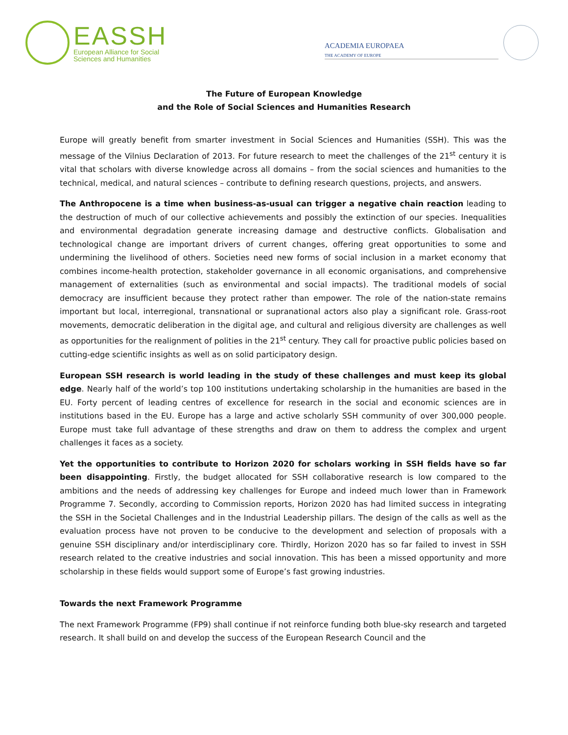EASSH
European Alliance for Social
Sciences and Humanities
ACADEMIA EUROPAEA
THE ACADEMY OF EUROPE
The Future of European Knowledge
and the Role of Social Sciences and Humanities Research
Europe will greatly benefit from smarter investment in Social Sciences and Humanities (SSH). This was the message of the Vilnius Declaration of 2013. For future research to meet the challenges of the 21<sup>st</sup> century it is vital that scholars with diverse knowledge across all domains – from the social sciences and humanities to the technical, medical, and natural sciences – contribute to defining research questions, projects, and answers.
The Anthropocene is a time when business-as-usual can trigger a negative chain reaction leading to the destruction of much of our collective achievements and possibly the extinction of our species. Inequalities and environmental degradation generate increasing damage and destructive conflicts. Globalisation and technological change are important drivers of current changes, offering great opportunities to some and undermining the livelihood of others. Societies need new forms of social inclusion in a market economy that combines income-health protection, stakeholder governance in all economic organisations, and comprehensive management of externalities (such as environmental and social impacts). The traditional models of social democracy are insufficient because they protect rather than empower. The role of the nation-state remains important but local, interregional, transnational or supranational actors also play a significant role. Grass-root movements, democratic deliberation in the digital age, and cultural and religious diversity are challenges as well as opportunities for the realignment of polities in the 21<sup>st</sup> century. They call for proactive public policies based on cutting-edge scientific insights as well as on solid participatory design.
European SSH research is world leading in the study of these challenges and must keep its global edge. Nearly half of the world’s top 100 institutions undertaking scholarship in the humanities are based in the EU. Forty percent of leading centres of excellence for research in the social and economic sciences are in institutions based in the EU. Europe has a large and active scholarly SSH community of over 300,000 people. Europe must take full advantage of these strengths and draw on them to address the complex and urgent challenges it faces as a society.
Yet the opportunities to contribute to Horizon 2020 for scholars working in SSH fields have so far been disappointing. Firstly, the budget allocated for SSH collaborative research is low compared to the ambitions and the needs of addressing key challenges for Europe and indeed much lower than in Framework Programme 7. Secondly, according to Commission reports, Horizon 2020 has had limited success in integrating the SSH in the Societal Challenges and in the Industrial Leadership pillars. The design of the calls as well as the evaluation process have not proven to be conducive to the development and selection of proposals with a genuine SSH disciplinary and/or interdisciplinary core. Thirdly, Horizon 2020 has so far failed to invest in SSH research related to the creative industries and social innovation. This has been a missed opportunity and more scholarship in these fields would support some of Europe’s fast growing industries.
Towards the next Framework Programme
The next Framework Programme (FP9) shall continue if not reinforce funding both blue-sky research and targeted research. It shall build on and develop the success of the European Research Council and the